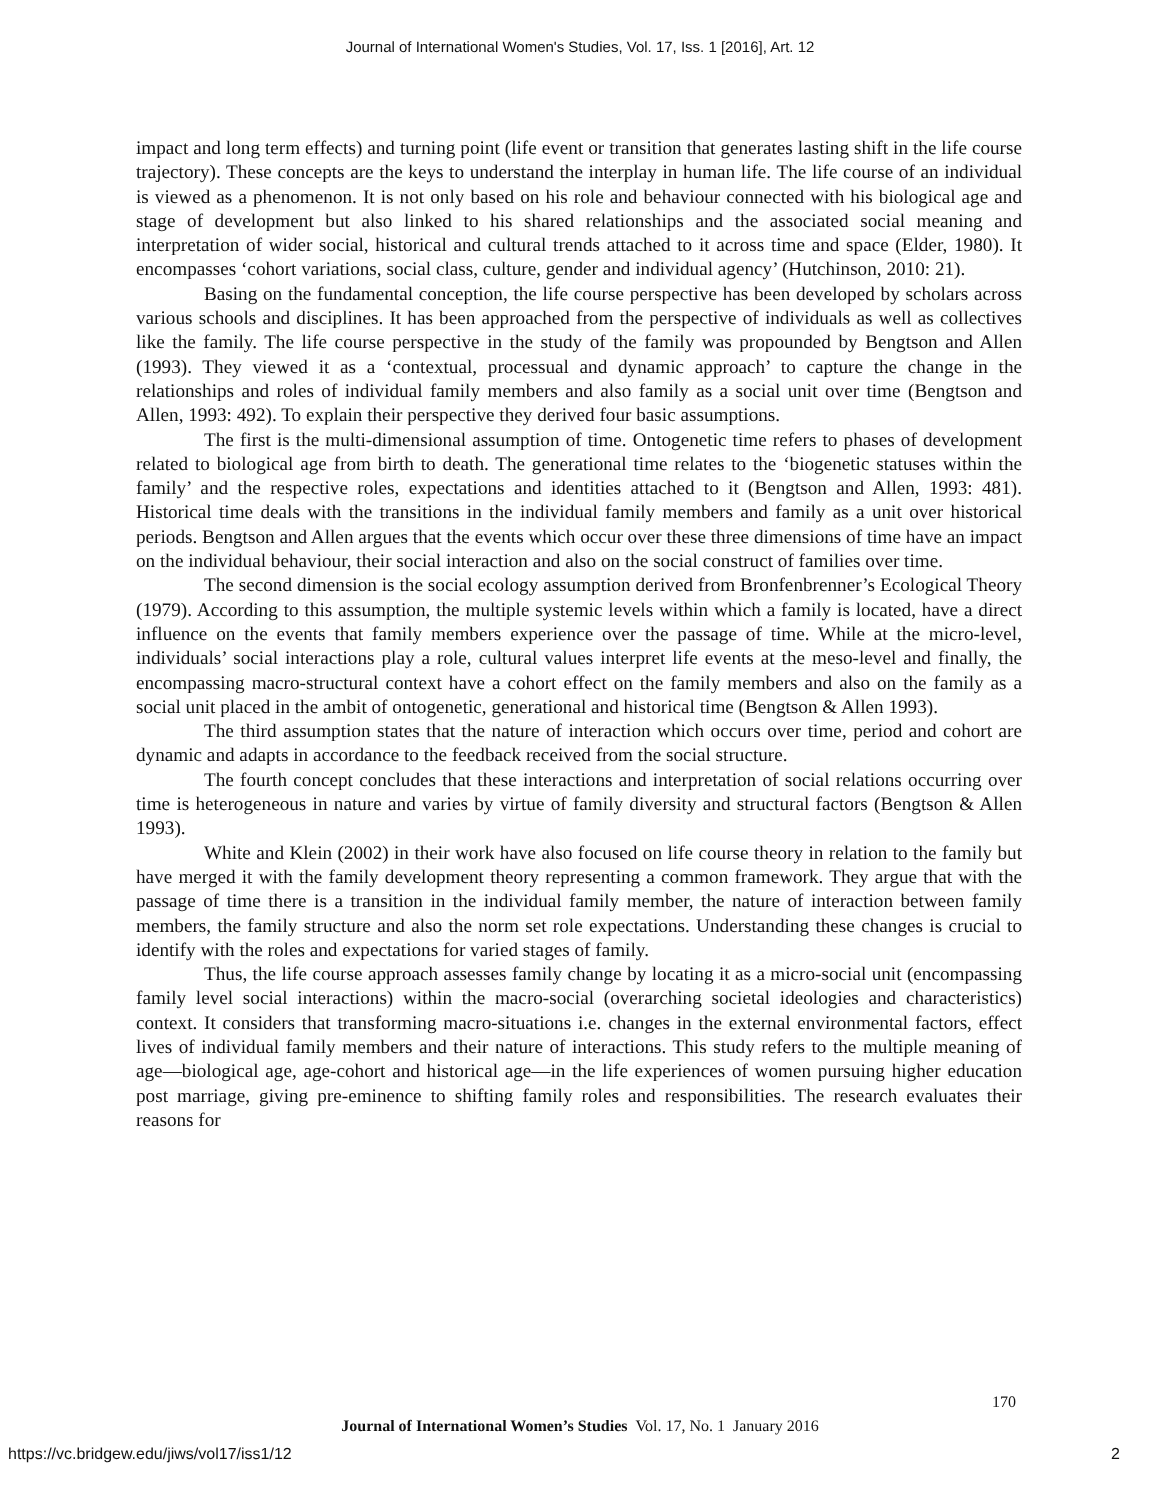Journal of International Women's Studies, Vol. 17, Iss. 1 [2016], Art. 12
impact and long term effects) and turning point (life event or transition that generates lasting shift in the life course trajectory). These concepts are the keys to understand the interplay in human life. The life course of an individual is viewed as a phenomenon. It is not only based on his role and behaviour connected with his biological age and stage of development but also linked to his shared relationships and the associated social meaning and interpretation of wider social, historical and cultural trends attached to it across time and space (Elder, 1980). It encompasses ‘cohort variations, social class, culture, gender and individual agency’ (Hutchinson, 2010: 21).
Basing on the fundamental conception, the life course perspective has been developed by scholars across various schools and disciplines. It has been approached from the perspective of individuals as well as collectives like the family. The life course perspective in the study of the family was propounded by Bengtson and Allen (1993). They viewed it as a ‘contextual, processual and dynamic approach’ to capture the change in the relationships and roles of individual family members and also family as a social unit over time (Bengtson and Allen, 1993: 492). To explain their perspective they derived four basic assumptions.
The first is the multi-dimensional assumption of time. Ontogenetic time refers to phases of development related to biological age from birth to death. The generational time relates to the ‘biogenetic statuses within the family’ and the respective roles, expectations and identities attached to it (Bengtson and Allen, 1993: 481). Historical time deals with the transitions in the individual family members and family as a unit over historical periods. Bengtson and Allen argues that the events which occur over these three dimensions of time have an impact on the individual behaviour, their social interaction and also on the social construct of families over time.
The second dimension is the social ecology assumption derived from Bronfenbrenner’s Ecological Theory (1979). According to this assumption, the multiple systemic levels within which a family is located, have a direct influence on the events that family members experience over the passage of time. While at the micro-level, individuals’ social interactions play a role, cultural values interpret life events at the meso-level and finally, the encompassing macro-structural context have a cohort effect on the family members and also on the family as a social unit placed in the ambit of ontogenetic, generational and historical time (Bengtson & Allen 1993).
The third assumption states that the nature of interaction which occurs over time, period and cohort are dynamic and adapts in accordance to the feedback received from the social structure.
The fourth concept concludes that these interactions and interpretation of social relations occurring over time is heterogeneous in nature and varies by virtue of family diversity and structural factors (Bengtson & Allen 1993).
White and Klein (2002) in their work have also focused on life course theory in relation to the family but have merged it with the family development theory representing a common framework. They argue that with the passage of time there is a transition in the individual family member, the nature of interaction between family members, the family structure and also the norm set role expectations. Understanding these changes is crucial to identify with the roles and expectations for varied stages of family.
Thus, the life course approach assesses family change by locating it as a micro-social unit (encompassing family level social interactions) within the macro-social (overarching societal ideologies and characteristics) context. It considers that transforming macro-situations i.e. changes in the external environmental factors, effect lives of individual family members and their nature of interactions. This study refers to the multiple meaning of age—biological age, age-cohort and historical age—in the life experiences of women pursuing higher education post marriage, giving pre-eminence to shifting family roles and responsibilities. The research evaluates their reasons for
170
Journal of International Women’s Studies Vol. 17, No. 1 January 2016
https://vc.bridgew.edu/jiws/vol17/iss1/12
2